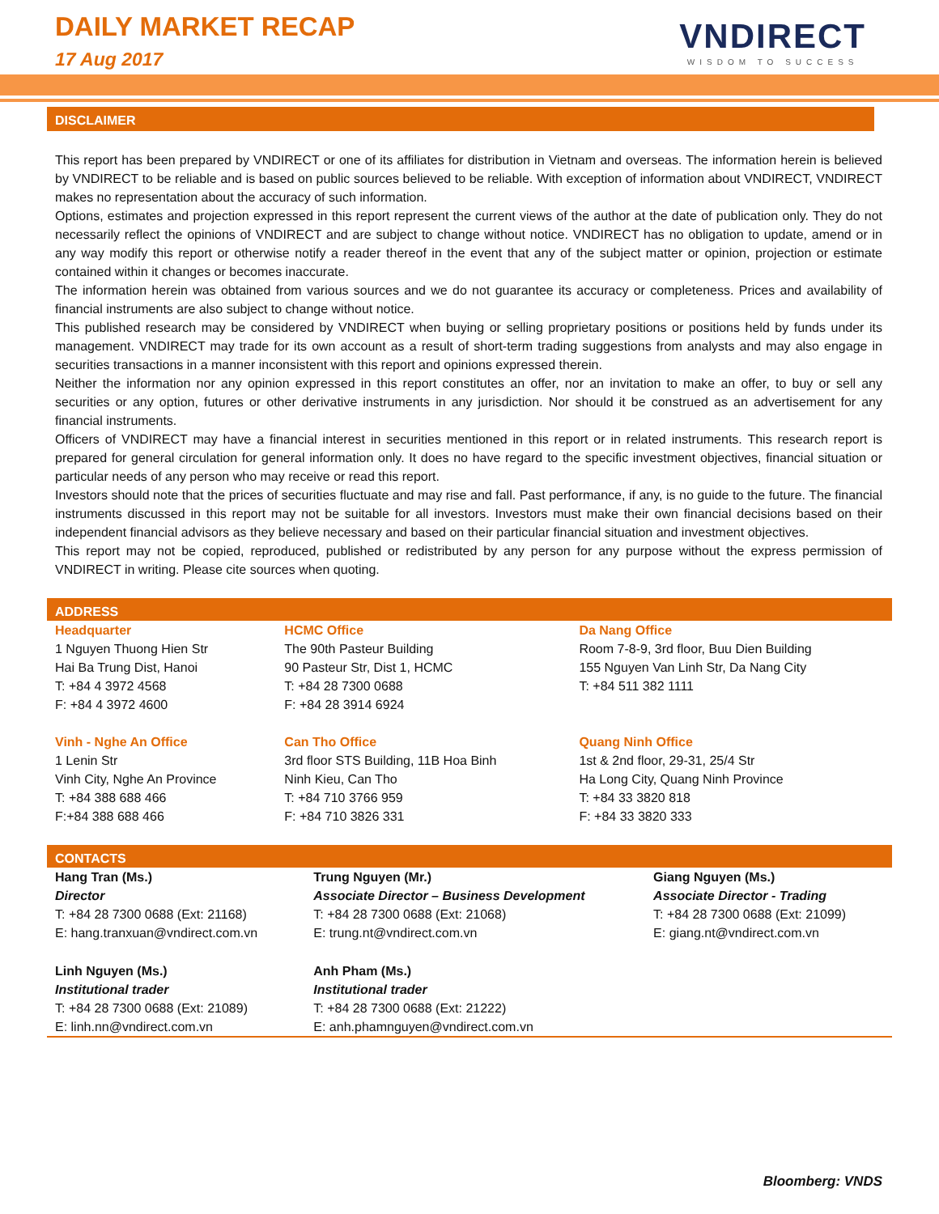DAILY MARKET RECAP
17 Aug 2017
VNDIRECT
WISDOM TO SUCCESS
DISCLAIMER
This report has been prepared by VNDIRECT or one of its affiliates for distribution in Vietnam and overseas. The information herein is believed by VNDIRECT to be reliable and is based on public sources believed to be reliable. With exception of information about VNDIRECT, VNDIRECT makes no representation about the accuracy of such information.
Options, estimates and projection expressed in this report represent the current views of the author at the date of publication only. They do not necessarily reflect the opinions of VNDIRECT and are subject to change without notice. VNDIRECT has no obligation to update, amend or in any way modify this report or otherwise notify a reader thereof in the event that any of the subject matter or opinion, projection or estimate contained within it changes or becomes inaccurate.
The information herein was obtained from various sources and we do not guarantee its accuracy or completeness. Prices and availability of financial instruments are also subject to change without notice.
This published research may be considered by VNDIRECT when buying or selling proprietary positions or positions held by funds under its management. VNDIRECT may trade for its own account as a result of short-term trading suggestions from analysts and may also engage in securities transactions in a manner inconsistent with this report and opinions expressed therein.
Neither the information nor any opinion expressed in this report constitutes an offer, nor an invitation to make an offer, to buy or sell any securities or any option, futures or other derivative instruments in any jurisdiction. Nor should it be construed as an advertisement for any financial instruments.
Officers of VNDIRECT may have a financial interest in securities mentioned in this report or in related instruments. This research report is prepared for general circulation for general information only. It does no have regard to the specific investment objectives, financial situation or particular needs of any person who may receive or read this report.
Investors should note that the prices of securities fluctuate and may rise and fall. Past performance, if any, is no guide to the future. The financial instruments discussed in this report may not be suitable for all investors. Investors must make their own financial decisions based on their independent financial advisors as they believe necessary and based on their particular financial situation and investment objectives.
This report may not be copied, reproduced, published or redistributed by any person for any purpose without the express permission of VNDIRECT in writing. Please cite sources when quoting.
ADDRESS
| Headquarter 1 Nguyen Thuong Hien Str Hai Ba Trung Dist, Hanoi T: +84 4 3972 4568 F: +84 4 3972 4600 | HCMC Office The 90th Pasteur Building 90 Pasteur Str, Dist 1, HCMC T: +84 28 7300 0688 F: +84 28 3914 6924 | Da Nang Office Room 7-8-9, 3rd floor, Buu Dien Building 155 Nguyen Van Linh Str, Da Nang City T: +84 511 382 1111 |
| Vinh - Nghe An Office 1 Lenin Str Vinh City, Nghe An Province T: +84 388 688 466 F:+84 388 688 466 | Can Tho Office 3rd floor STS Building, 11B Hoa Binh Ninh Kieu, Can Tho T: +84 710 3766 959 F: +84 710 3826 331 | Quang Ninh Office 1st & 2nd floor, 29-31, 25/4 Str Ha Long City, Quang Ninh Province T: +84 33 3820 818 F: +84 33 3820 333 |
CONTACTS
| Hang Tran (Ms.) Director T: +84 28 7300 0688 (Ext: 21168) E: hang.tranxuan@vndirect.com.vn | Trung Nguyen (Mr.) Associate Director – Business Development T: +84 28 7300 0688 (Ext: 21068) E: trung.nt@vndirect.com.vn | Giang Nguyen (Ms.) Associate Director - Trading T: +84 28 7300 0688 (Ext: 21099) E: giang.nt@vndirect.com.vn |
| Linh Nguyen (Ms.) Institutional trader T: +84 28 7300 0688 (Ext: 21089) E: linh.nn@vndirect.com.vn | Anh Pham (Ms.) Institutional trader T: +84 28 7300 0688 (Ext: 21222) E: anh.phamnguyen@vndirect.com.vn | |
Bloomberg: VNDS